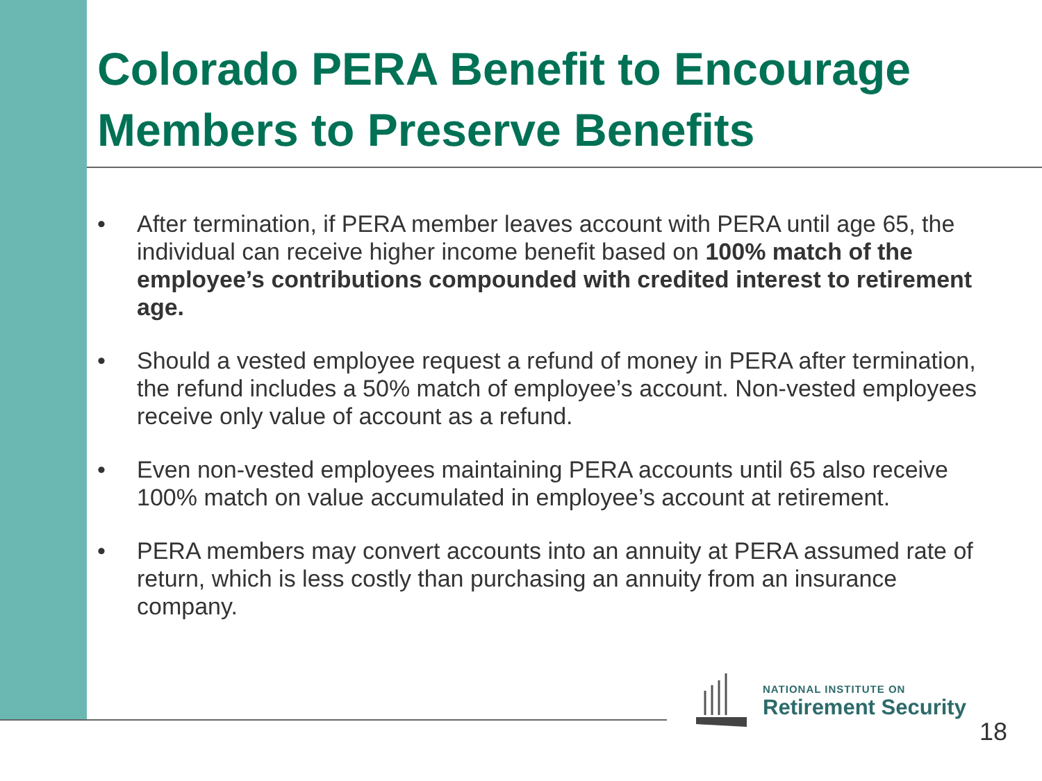Colorado PERA Benefit to Encourage Members to Preserve Benefits
• After termination, if PERA member leaves account with PERA until age 65, the individual can receive higher income benefit based on 100% match of the employee’s contributions compounded with credited interest to retirement age.
• Should a vested employee request a refund of money in PERA after termination, the refund includes a 50% match of employee’s account. Non-vested employees receive only value of account as a refund.
• Even non-vested employees maintaining PERA accounts until 65 also receive 100% match on value accumulated in employee’s account at retirement.
• PERA members may convert accounts into an annuity at PERA assumed rate of return, which is less costly than purchasing an annuity from an insurance company.
NATIONAL INSTITUTE ON
Retirement Security
18